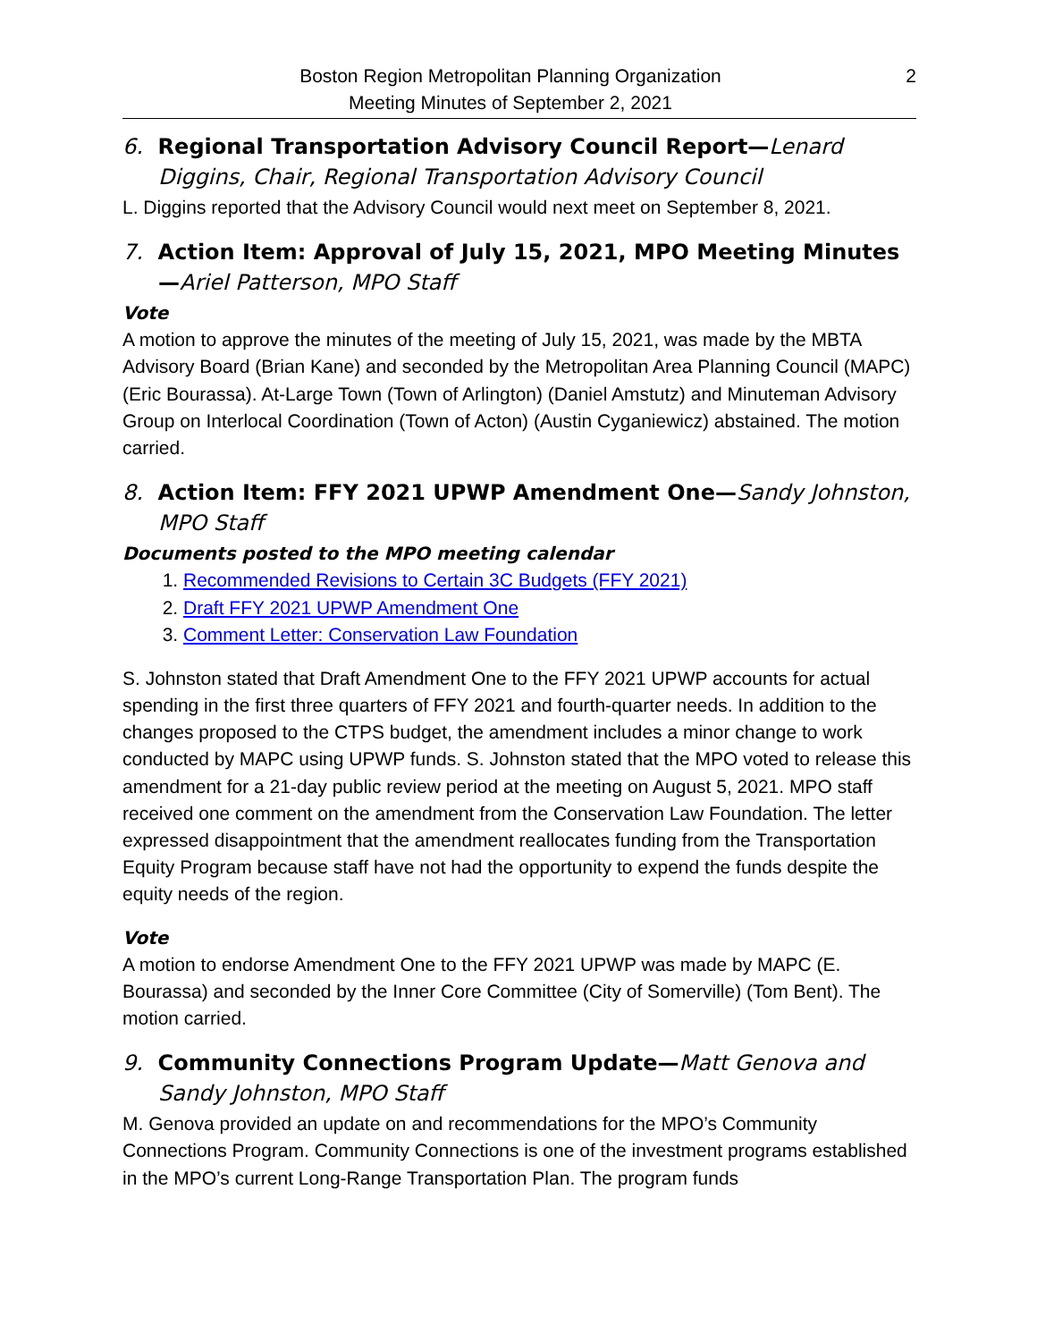Boston Region Metropolitan Planning Organization
Meeting Minutes of September 2, 2021
2
6. Regional Transportation Advisory Council Report—Lenard Diggins, Chair, Regional Transportation Advisory Council
L. Diggins reported that the Advisory Council would next meet on September 8, 2021.
7. Action Item: Approval of July 15, 2021, MPO Meeting Minutes—Ariel Patterson, MPO Staff
Vote
A motion to approve the minutes of the meeting of July 15, 2021, was made by the MBTA Advisory Board (Brian Kane) and seconded by the Metropolitan Area Planning Council (MAPC) (Eric Bourassa). At-Large Town (Town of Arlington) (Daniel Amstutz) and Minuteman Advisory Group on Interlocal Coordination (Town of Acton) (Austin Cyganiewicz) abstained. The motion carried.
8. Action Item: FFY 2021 UPWP Amendment One—Sandy Johnston, MPO Staff
Documents posted to the MPO meeting calendar
1. Recommended Revisions to Certain 3C Budgets (FFY 2021)
2. Draft FFY 2021 UPWP Amendment One
3. Comment Letter: Conservation Law Foundation
S. Johnston stated that Draft Amendment One to the FFY 2021 UPWP accounts for actual spending in the first three quarters of FFY 2021 and fourth-quarter needs. In addition to the changes proposed to the CTPS budget, the amendment includes a minor change to work conducted by MAPC using UPWP funds. S. Johnston stated that the MPO voted to release this amendment for a 21-day public review period at the meeting on August 5, 2021. MPO staff received one comment on the amendment from the Conservation Law Foundation. The letter expressed disappointment that the amendment reallocates funding from the Transportation Equity Program because staff have not had the opportunity to expend the funds despite the equity needs of the region.
Vote
A motion to endorse Amendment One to the FFY 2021 UPWP was made by MAPC (E. Bourassa) and seconded by the Inner Core Committee (City of Somerville) (Tom Bent). The motion carried.
9. Community Connections Program Update—Matt Genova and Sandy Johnston, MPO Staff
M. Genova provided an update on and recommendations for the MPO’s Community Connections Program. Community Connections is one of the investment programs established in the MPO’s current Long-Range Transportation Plan. The program funds